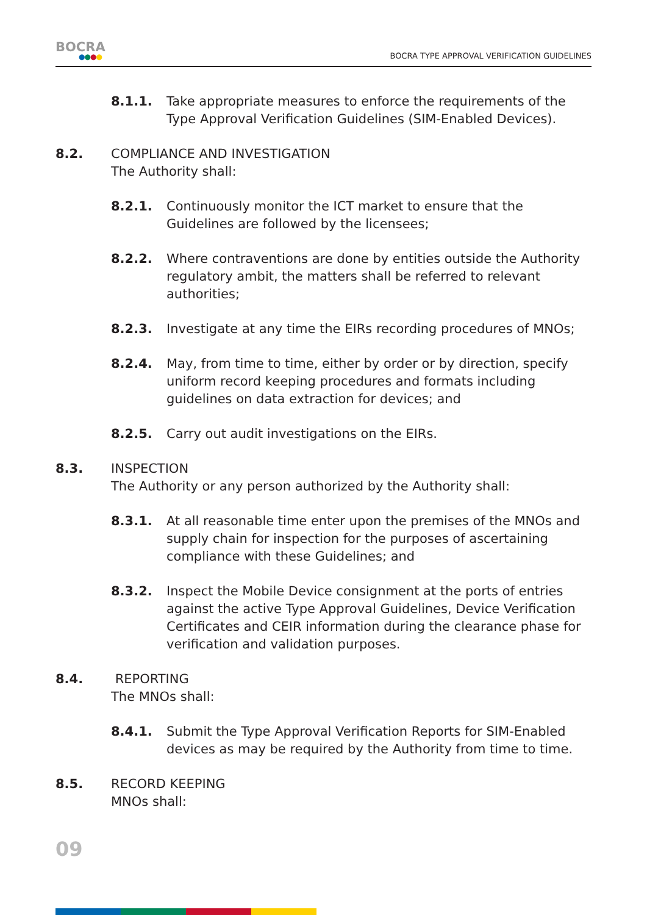BOCRA
●●●●
BOCRA TYPE APPROVAL VERIFICATION GUIDELINES
8.1.1. Take appropriate measures to enforce the requirements of the Type Approval Verification Guidelines (SIM-Enabled Devices).
8.2. COMPLIANCE AND INVESTIGATION
The Authority shall:
8.2.1. Continuously monitor the ICT market to ensure that the Guidelines are followed by the licensees;
8.2.2. Where contraventions are done by entities outside the Authority regulatory ambit, the matters shall be referred to relevant authorities;
8.2.3. Investigate at any time the EIRs recording procedures of MNOs;
8.2.4. May, from time to time, either by order or by direction, specify uniform record keeping procedures and formats including guidelines on data extraction for devices; and
8.2.5. Carry out audit investigations on the EIRs.
8.3. INSPECTION
The Authority or any person authorized by the Authority shall:
8.3.1. At all reasonable time enter upon the premises of the MNOs and supply chain for inspection for the purposes of ascertaining compliance with these Guidelines; and
8.3.2. Inspect the Mobile Device consignment at the ports of entries against the active Type Approval Guidelines, Device Verification Certificates and CEIR information during the clearance phase for verification and validation purposes.
8.4. REPORTING
The MNOs shall:
8.4.1. Submit the Type Approval Verification Reports for SIM-Enabled devices as may be required by the Authority from time to time.
8.5. RECORD KEEPING
MNOs shall:
09